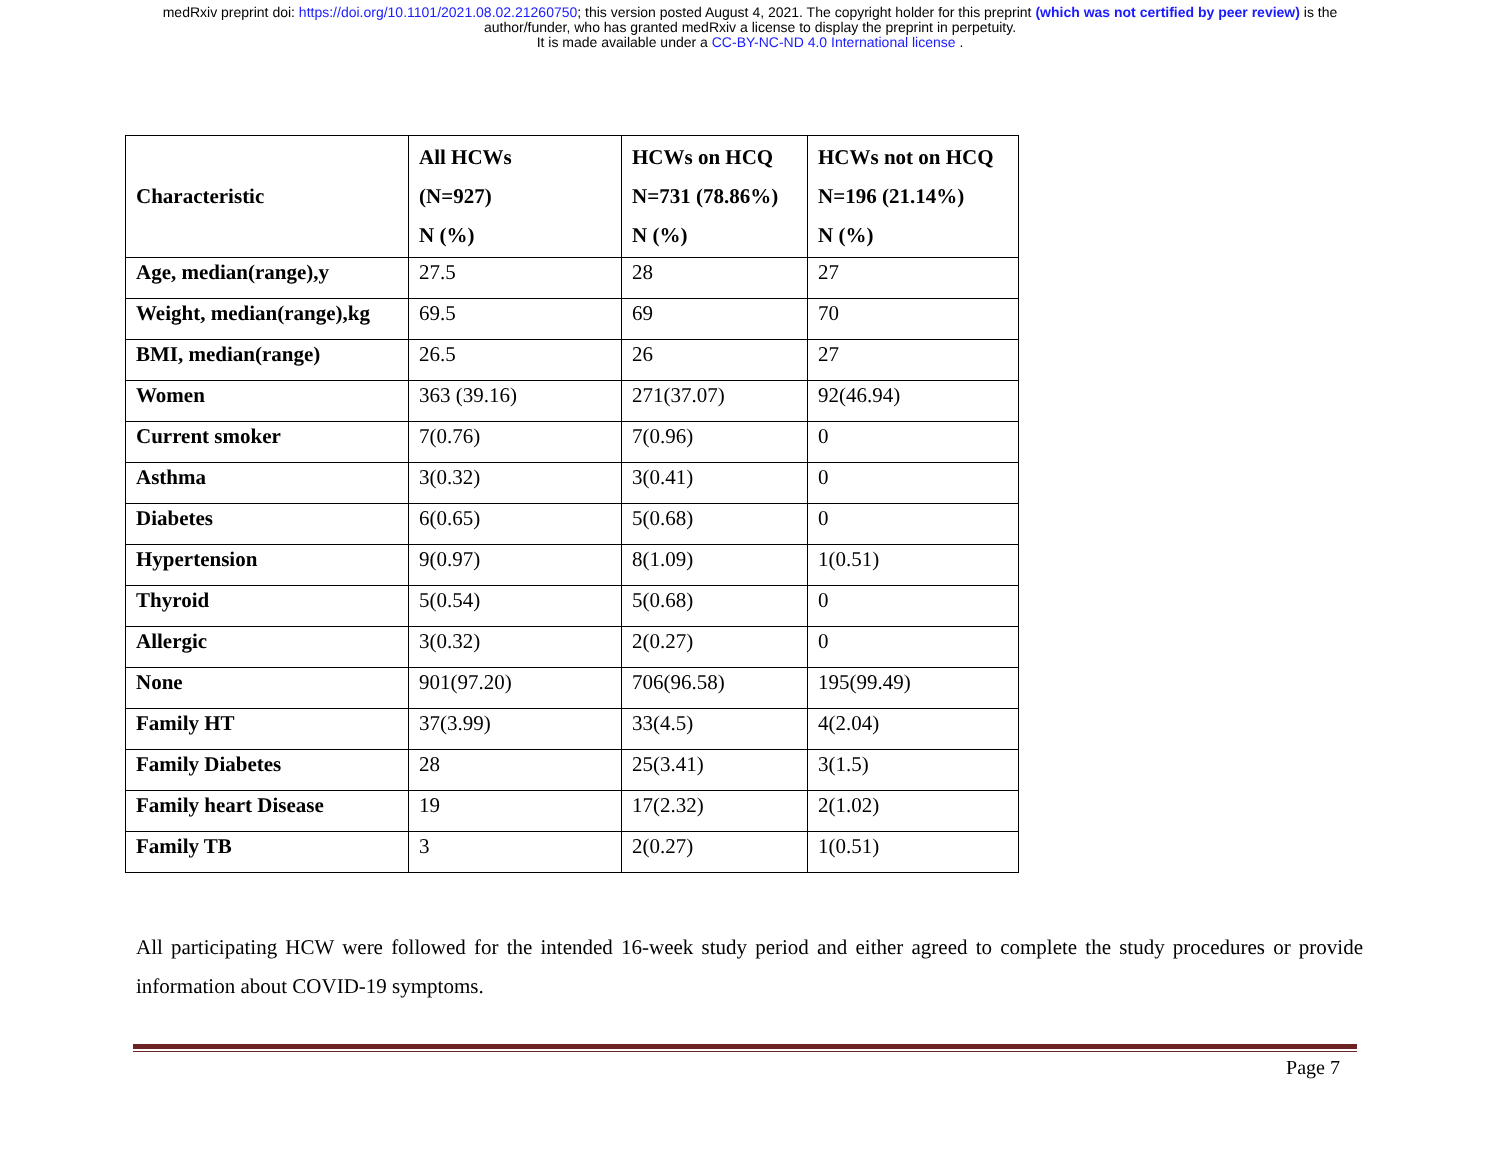medRxiv preprint doi: https://doi.org/10.1101/2021.08.02.21260750; this version posted August 4, 2021. The copyright holder for this preprint (which was not certified by peer review) is the
author/funder, who has granted medRxiv a license to display the preprint in perpetuity.
It is made available under a CC-BY-NC-ND 4.0 International license .
| Characteristic | All HCWs (N=927) N (%) | HCWs on HCQ N=731 (78.86%) N (%) | HCWs not on HCQ N=196 (21.14%) N (%) |
| --- | --- | --- | --- |
| Age, median(range),y | 27.5 | 28 | 27 |
| Weight, median(range),kg | 69.5 | 69 | 70 |
| BMI, median(range) | 26.5 | 26 | 27 |
| Women | 363 (39.16) | 271(37.07) | 92(46.94) |
| Current smoker | 7(0.76) | 7(0.96) | 0 |
| Asthma | 3(0.32) | 3(0.41) | 0 |
| Diabetes | 6(0.65) | 5(0.68) | 0 |
| Hypertension | 9(0.97) | 8(1.09) | 1(0.51) |
| Thyroid | 5(0.54) | 5(0.68) | 0 |
| Allergic | 3(0.32) | 2(0.27) | 0 |
| None | 901(97.20) | 706(96.58) | 195(99.49) |
| Family HT | 37(3.99) | 33(4.5) | 4(2.04) |
| Family Diabetes | 28 | 25(3.41) | 3(1.5) |
| Family heart Disease | 19 | 17(2.32) | 2(1.02) |
| Family TB | 3 | 2(0.27) | 1(0.51) |
All participating HCW were followed for the intended 16-week study period and either agreed to complete the study procedures or provide information about COVID-19 symptoms.
Page 7